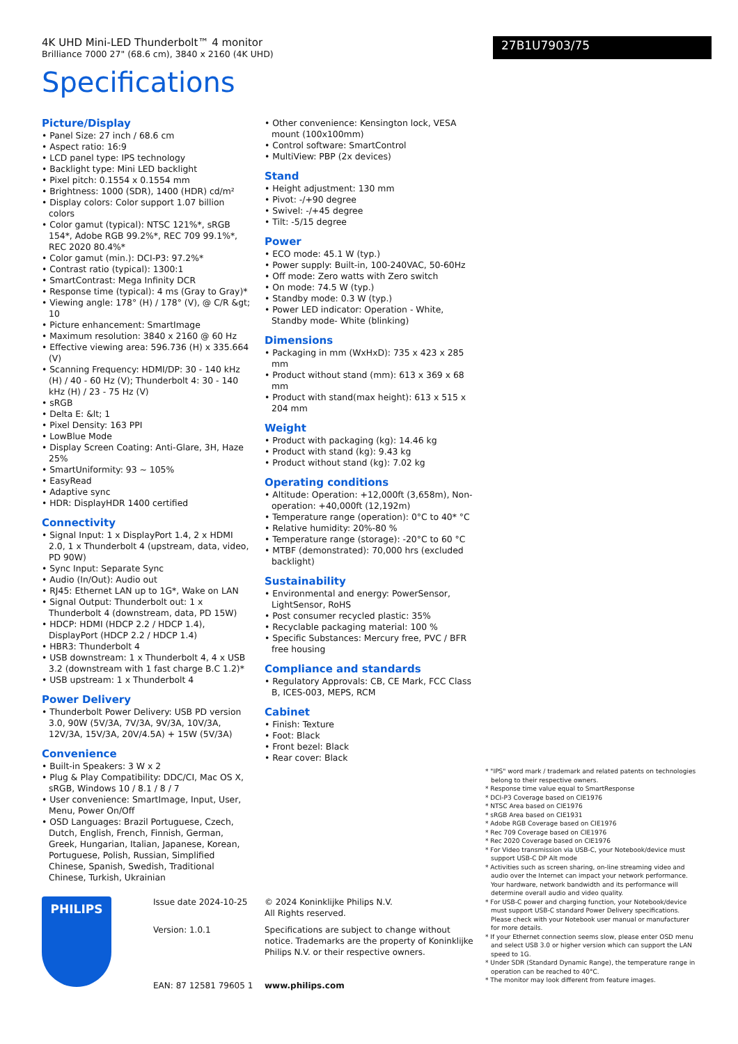4K UHD Mini-LED Thunderbolt™ 4 monitor
Brilliance 7000 27" (68.6 cm), 3840 x 2160 (4K UHD)
27B1U7903/75
Specifications
Picture/Display
• Panel Size: 27 inch / 68.6 cm
• Aspect ratio: 16:9
• LCD panel type: IPS technology
• Backlight type: Mini LED backlight
• Pixel pitch: 0.1554 x 0.1554 mm
• Brightness: 1000 (SDR), 1400 (HDR) cd/m²
• Display colors: Color support 1.07 billion colors
• Color gamut (typical): NTSC 121%*, sRGB 154*, Adobe RGB 99.2%*, REC 709 99.1%*, REC 2020 80.4%*
• Color gamut (min.): DCI-P3: 97.2%*
• Contrast ratio (typical): 1300:1
• SmartContrast: Mega Infinity DCR
• Response time (typical): 4 ms (Gray to Gray)*
• Viewing angle: 178° (H) / 178° (V), @ C/R &gt; 10
• Picture enhancement: SmartImage
• Maximum resolution: 3840 x 2160 @ 60 Hz
• Effective viewing area: 596.736 (H) x 335.664 (V)
• Scanning Frequency: HDMI/DP: 30 - 140 kHz (H) / 40 - 60 Hz (V); Thunderbolt 4: 30 - 140 kHz (H) / 23 - 75 Hz (V)
• sRGB
• Delta E: &lt; 1
• Pixel Density: 163 PPI
• LowBlue Mode
• Display Screen Coating: Anti-Glare, 3H, Haze 25%
• SmartUniformity: 93 ~ 105%
• EasyRead
• Adaptive sync
• HDR: DisplayHDR 1400 certified
Connectivity
• Signal Input: 1 x DisplayPort 1.4, 2 x HDMI 2.0, 1 x Thunderbolt 4 (upstream, data, video, PD 90W)
• Sync Input: Separate Sync
• Audio (In/Out): Audio out
• RJ45: Ethernet LAN up to 1G*, Wake on LAN
• Signal Output: Thunderbolt out: 1 x Thunderbolt 4 (downstream, data, PD 15W)
• HDCP: HDMI (HDCP 2.2 / HDCP 1.4), DisplayPort (HDCP 2.2 / HDCP 1.4)
• HBR3: Thunderbolt 4
• USB downstream: 1 x Thunderbolt 4, 4 x USB 3.2 (downstream with 1 fast charge B.C 1.2)*
• USB upstream: 1 x Thunderbolt 4
Power Delivery
• Thunderbolt Power Delivery: USB PD version 3.0, 90W (5V/3A, 7V/3A, 9V/3A, 10V/3A, 12V/3A, 15V/3A, 20V/4.5A) + 15W (5V/3A)
Convenience
• Built-in Speakers: 3 W x 2
• Plug & Play Compatibility: DDC/CI, Mac OS X, sRGB, Windows 10 / 8.1 / 8 / 7
• User convenience: SmartImage, Input, User, Menu, Power On/Off
• OSD Languages: Brazil Portuguese, Czech, Dutch, English, French, Finnish, German, Greek, Hungarian, Italian, Japanese, Korean, Portuguese, Polish, Russian, Simplified Chinese, Spanish, Swedish, Traditional Chinese, Turkish, Ukrainian
• Other convenience: Kensington lock, VESA mount (100x100mm)
• Control software: SmartControl
• MultiView: PBP (2x devices)
Stand
• Height adjustment: 130 mm
• Pivot: -/+90 degree
• Swivel: -/+45 degree
• Tilt: -5/15 degree
Power
• ECO mode: 45.1 W (typ.)
• Power supply: Built-in, 100-240VAC, 50-60Hz
• Off mode: Zero watts with Zero switch
• On mode: 74.5 W (typ.)
• Standby mode: 0.3 W (typ.)
• Power LED indicator: Operation - White, Standby mode- White (blinking)
Dimensions
• Packaging in mm (WxHxD): 735 x 423 x 285 mm
• Product without stand (mm): 613 x 369 x 68 mm
• Product with stand(max height): 613 x 515 x 204 mm
Weight
• Product with packaging (kg): 14.46 kg
• Product with stand (kg): 9.43 kg
• Product without stand (kg): 7.02 kg
Operating conditions
• Altitude: Operation: +12,000ft (3,658m), Non-operation: +40,000ft (12,192m)
• Temperature range (operation): 0°C to 40* °C
• Relative humidity: 20%-80 %
• Temperature range (storage): -20°C to 60 °C
• MTBF (demonstrated): 70,000 hrs (excluded backlight)
Sustainability
• Environmental and energy: PowerSensor, LightSensor, RoHS
• Post consumer recycled plastic: 35%
• Recyclable packaging material: 100 %
• Specific Substances: Mercury free, PVC / BFR free housing
Compliance and standards
• Regulatory Approvals: CB, CE Mark, FCC Class B, ICES-003, MEPS, RCM
Cabinet
• Finish: Texture
• Foot: Black
• Front bezel: Black
• Rear cover: Black
* "IPS" word mark / trademark and related patents on technologies belong to their respective owners.
* Response time value equal to SmartResponse
* DCI-P3 Coverage based on CIE1976
* NTSC Area based on CIE1976
* sRGB Area based on CIE1931
* Adobe RGB Coverage based on CIE1976
* Rec 709 Coverage based on CIE1976
* Rec 2020 Coverage based on CIE1976
* For Video transmission via USB-C, your Notebook/device must support USB-C DP Alt mode
* Activities such as screen sharing, on-line streaming video and audio over the Internet can impact your network performance. Your hardware, network bandwidth and its performance will determine overall audio and video quality.
* For USB-C power and charging function, your Notebook/device must support USB-C standard Power Delivery specifications. Please check with your Notebook user manual or manufacturer for more details.
* If your Ethernet connection seems slow, please enter OSD menu and select USB 3.0 or higher version which can support the LAN speed to 1G.
* Under SDR (Standard Dynamic Range), the temperature range in operation can be reached to 40°C.
* The monitor may look different from feature images.
PHILIPS
Issue date 2024-10-25
Version: 1.0.1
EAN: 87 12581 79605 1
© 2024 Koninklijke Philips N.V.
All Rights reserved.
Specifications are subject to change without notice. Trademarks are the property of Koninklijke Philips N.V. or their respective owners.
www.philips.com